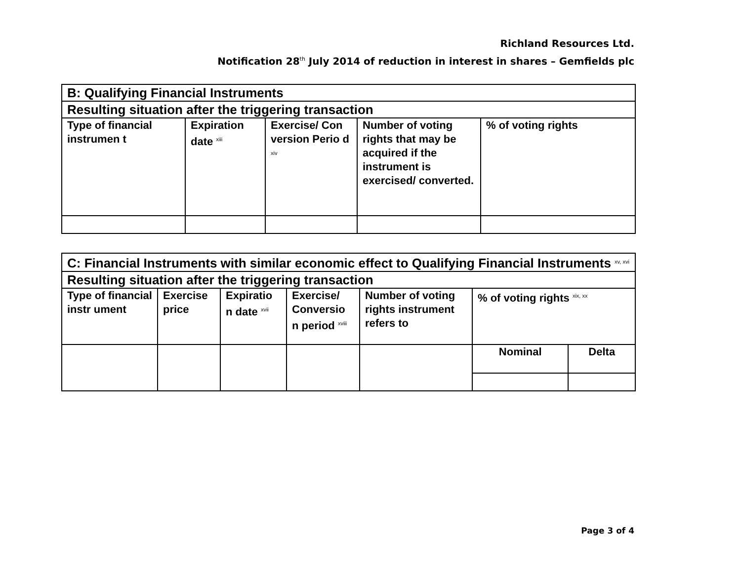Richland Resources Ltd.
Notification 28<sup>th</sup> July 2014 of reduction in interest in shares – Gemfields plc
| B: Qualifying Financial Instruments | | | | |
| Resulting situation after the triggering transaction | | | | |
| Type of financial instrumen t | Expiration date <sup>xiii</sup> | Exercise/ Con version Perio d <sup>xiv</sup> | Number of voting rights that may be acquired if the instrument is exercised/ converted. | % of voting rights |
| C: Financial Instruments with similar economic effect to Qualifying Financial Instruments <sup>xv, xvi</sup> | | | | | | |
| Resulting situation after the triggering transaction | | | | | | |
| Type of financial instr ument | Exercise price | Expiratio n date <sup>xvii</sup> | Exercise/ Conversio n period <sup>xviii</sup> | Number of voting rights instrument refers to | % of voting rights <sup>xix, xx</sup> | |
| | | | | | Nominal | Delta |
Page 3 of 4